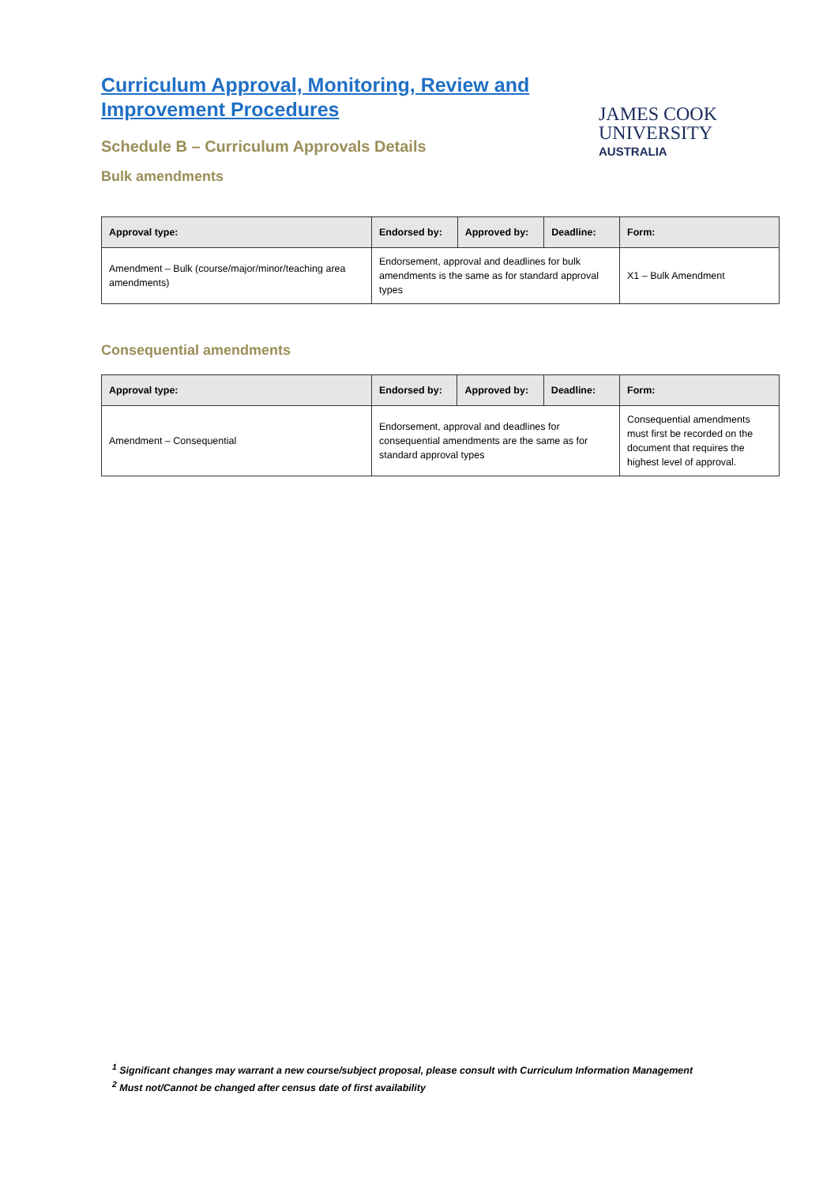Curriculum Approval, Monitoring, Review and Improvement Procedures
JAMES COOK
UNIVERSITY
AUSTRALIA
Schedule B – Curriculum Approvals Details
Bulk amendments
| Approval type: | Endorsed by: | Approved by: | Deadline: | Form: |
| --- | --- | --- | --- | --- |
| Amendment – Bulk (course/major/minor/teaching area amendments) | Endorsement, approval and deadlines for bulk amendments is the same as for standard approval types | | | X1 – Bulk Amendment |
Consequential amendments
| Approval type: | Endorsed by: | Approved by: | Deadline: | Form: |
| --- | --- | --- | --- | --- |
| Amendment – Consequential | Endorsement, approval and deadlines for consequential amendments are the same as for standard approval types | | | Consequential amendments must first be recorded on the document that requires the highest level of approval. |
<sup>1</sup> Significant changes may warrant a new course/subject proposal, please consult with Curriculum Information Management
<sup>2</sup> Must not/Cannot be changed after census date of first availability